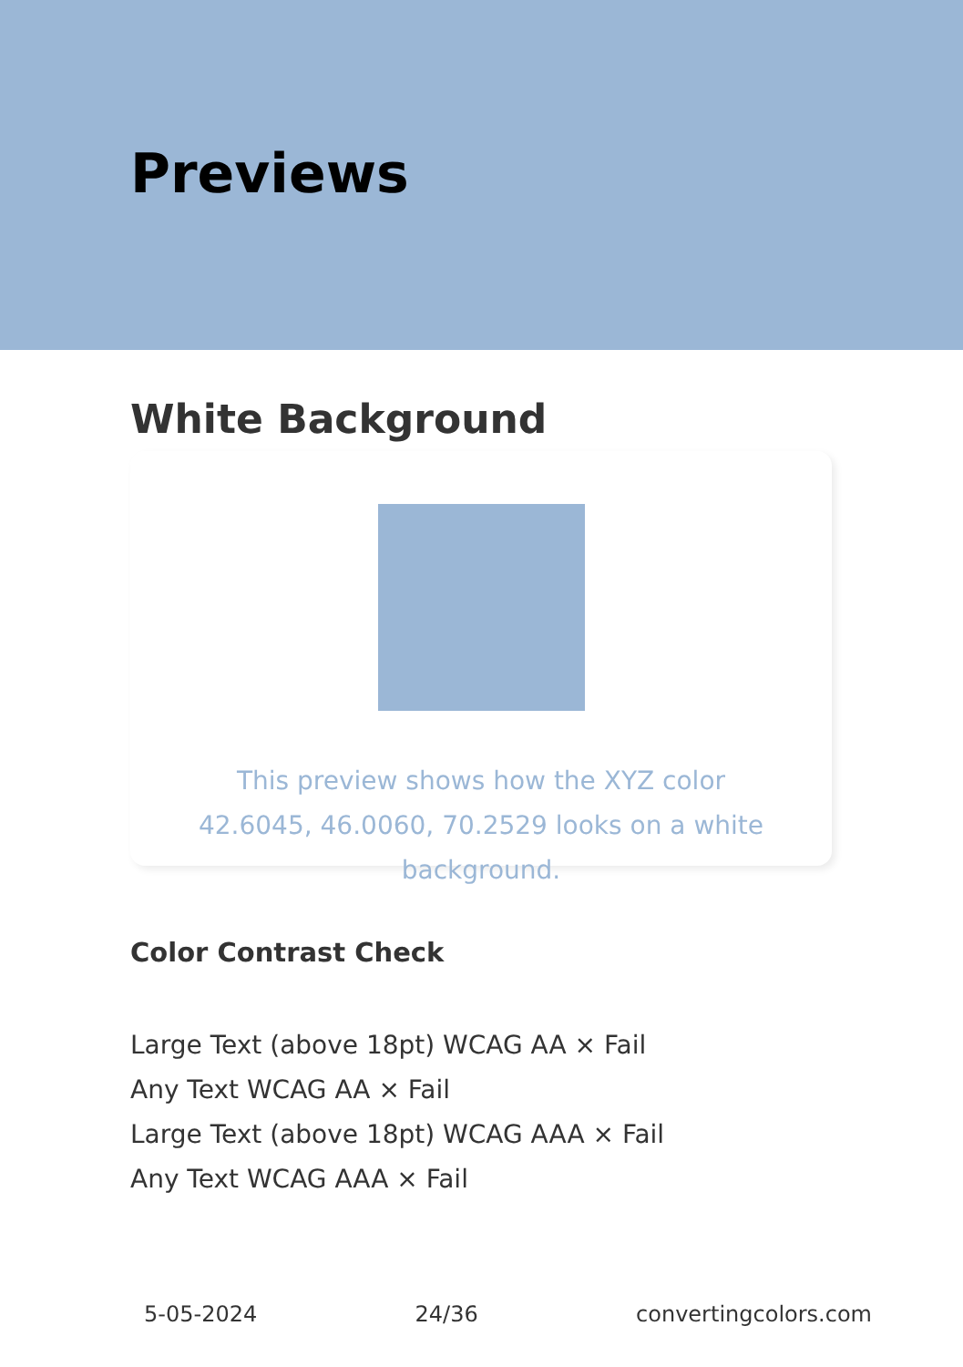Previews
White Background
This preview shows how the XYZ color 42.6045, 46.0060, 70.2529 looks on a white background.
Color Contrast Check
Large Text (above 18pt) WCAG AA × Fail
Any Text WCAG AA × Fail
Large Text (above 18pt) WCAG AAA × Fail
Any Text WCAG AAA × Fail
5-05-2024 24/36 convertingcolors.com